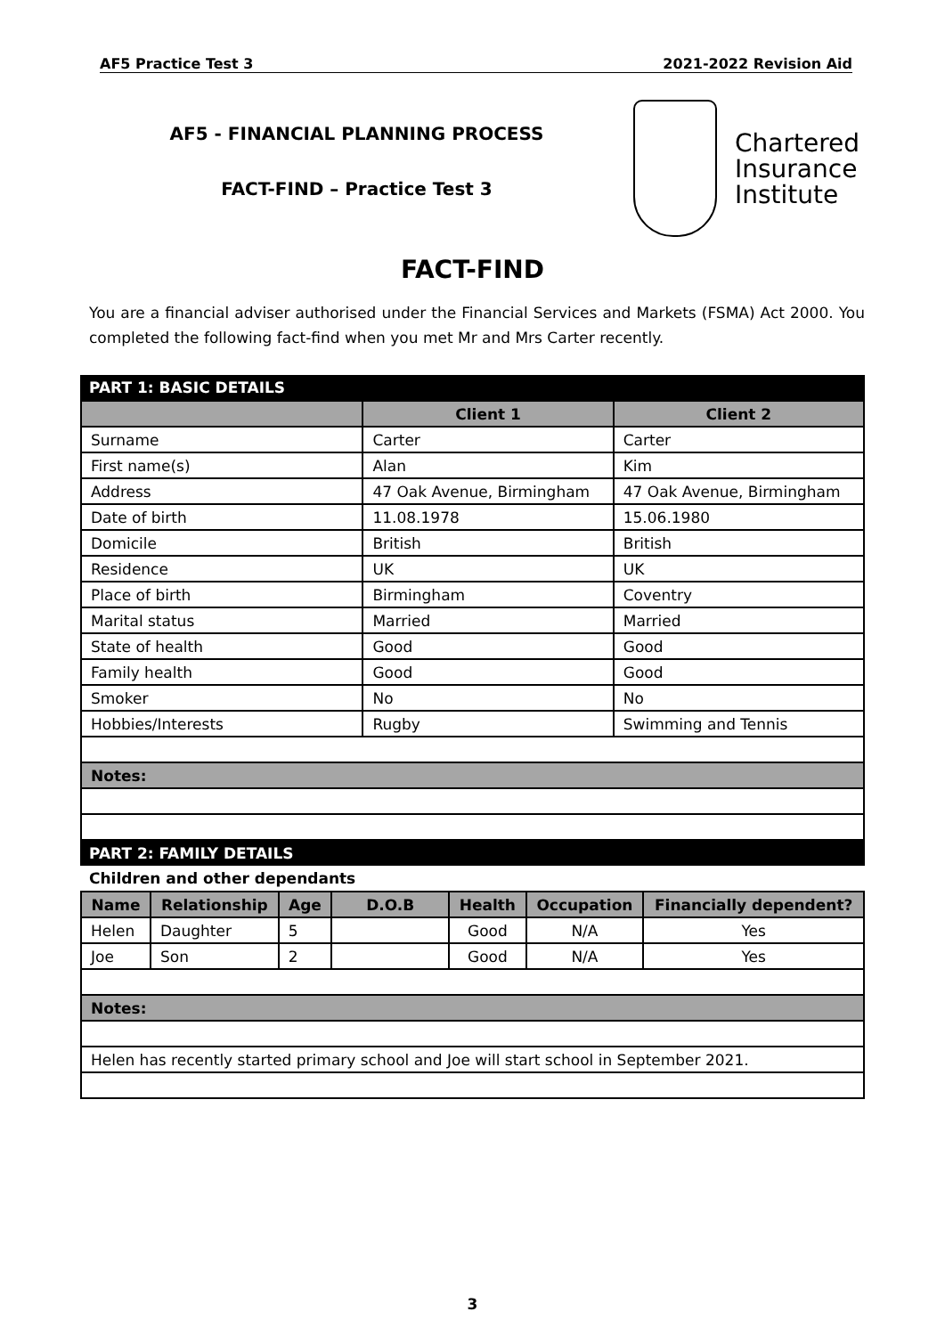AF5 Practice Test 3 2021-2022 Revision Aid
AF5 - FINANCIAL PLANNING PROCESS
FACT-FIND – Practice Test 3
Chartered
Insurance
Institute
FACT-FIND
You are a financial adviser authorised under the Financial Services and Markets (FSMA) Act 2000. You completed the following fact-find when you met Mr and Mrs Carter recently.
PART 1: BASIC DETAILS
| | Client 1 | Client 2 |
| --- | --- | --- |
| Surname | Carter | Carter |
| First name(s) | Alan | Kim |
| Address | 47 Oak Avenue, Birmingham | 47 Oak Avenue, Birmingham |
| Date of birth | 11.08.1978 | 15.06.1980 |
| Domicile | British | British |
| Residence | UK | UK |
| Place of birth | Birmingham | Coventry |
| Marital status | Married | Married |
| State of health | Good | Good |
| Family health | Good | Good |
| Smoker | No | No |
| Hobbies/Interests | Rugby | Swimming and Tennis |
| Notes: | | |
PART 2: FAMILY DETAILS
Children and other dependants
| Name | Relationship | Age | D.O.B | Health | Occupation | Financially dependent? |
| --- | --- | --- | --- | --- | --- | --- |
| Helen | Daughter | 5 | | Good | N/A | Yes |
| Joe | Son | 2 | | Good | N/A | Yes |
| Notes: | | | | | | |
| Helen has recently started primary school and Joe will start school in September 2021. | | | | | | |
3